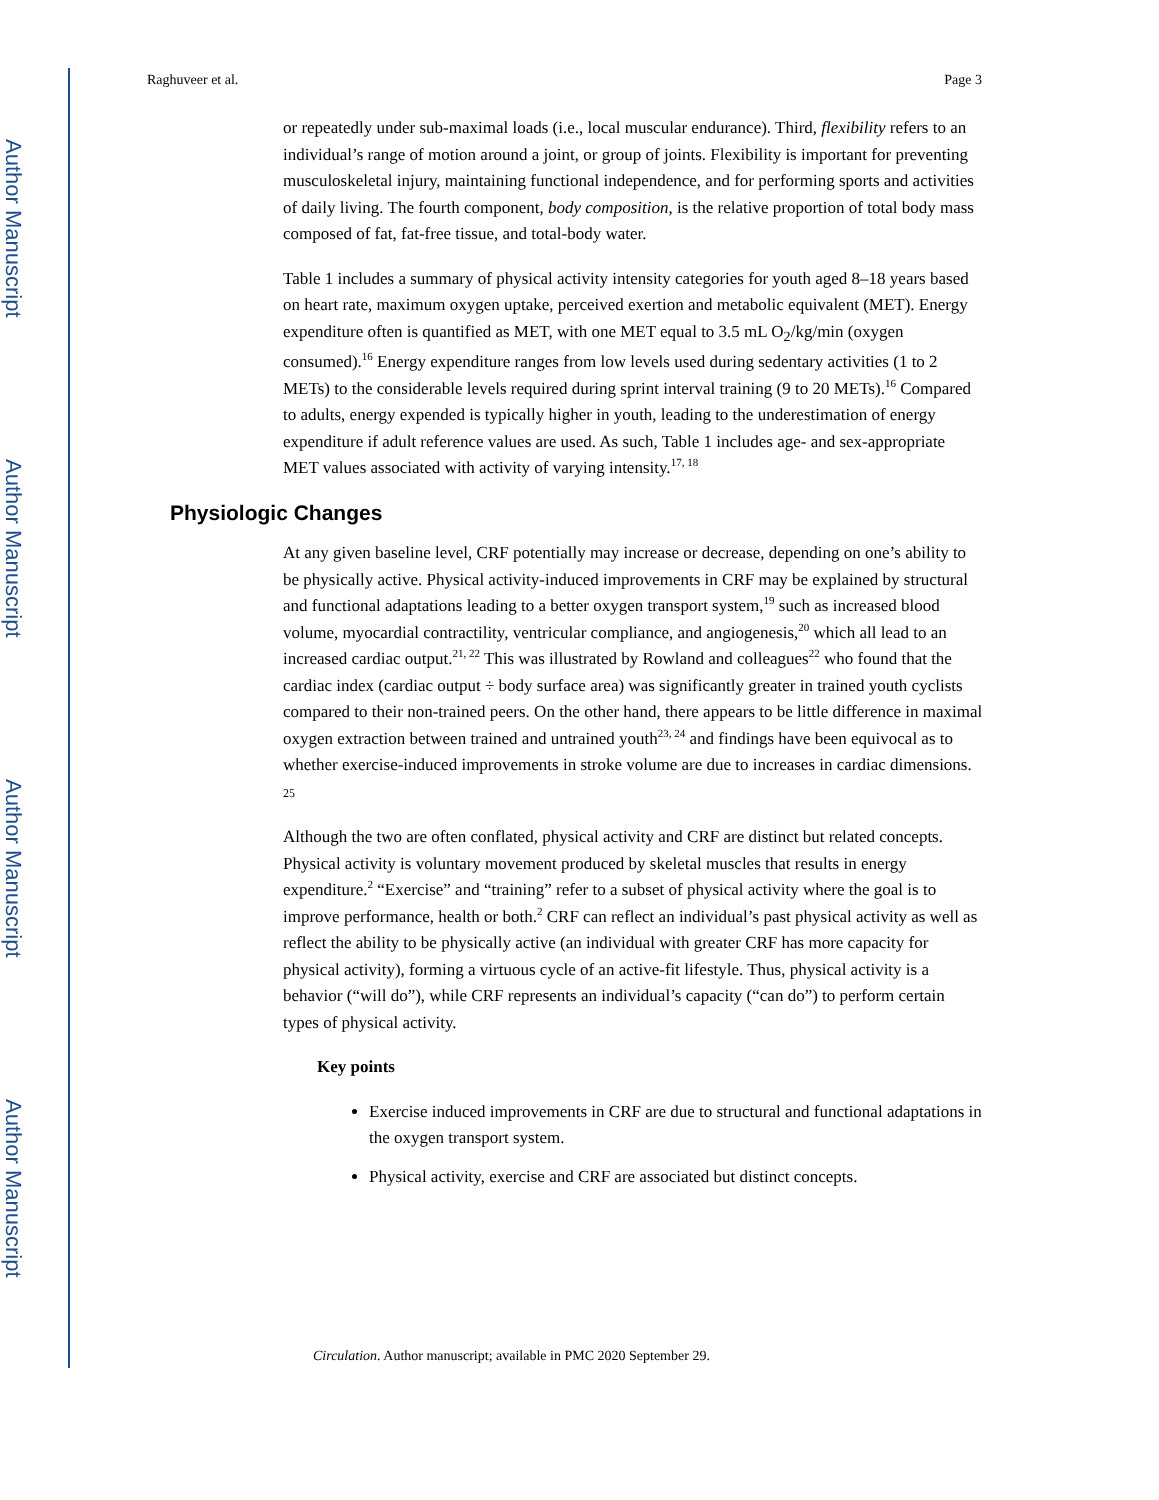Author Manuscript
Author Manuscript
Author Manuscript
Author Manuscript
Raghuveer et al. Page 3
or repeatedly under sub-maximal loads (i.e., local muscular endurance). Third, flexibility refers to an individual’s range of motion around a joint, or group of joints. Flexibility is important for preventing musculoskeletal injury, maintaining functional independence, and for performing sports and activities of daily living. The fourth component, body composition, is the relative proportion of total body mass composed of fat, fat-free tissue, and total-body water.
Table 1 includes a summary of physical activity intensity categories for youth aged 8–18 years based on heart rate, maximum oxygen uptake, perceived exertion and metabolic equivalent (MET). Energy expenditure often is quantified as MET, with one MET equal to 3.5 mL O<sub>2</sub>/kg/min (oxygen consumed).<sup>16</sup> Energy expenditure ranges from low levels used during sedentary activities (1 to 2 METs) to the considerable levels required during sprint interval training (9 to 20 METs).<sup>16</sup> Compared to adults, energy expended is typically higher in youth, leading to the underestimation of energy expenditure if adult reference values are used. As such, Table 1 includes age- and sex-appropriate MET values associated with activity of varying intensity.<sup>17, 18</sup>
Physiologic Changes
At any given baseline level, CRF potentially may increase or decrease, depending on one’s ability to be physically active. Physical activity-induced improvements in CRF may be explained by structural and functional adaptations leading to a better oxygen transport system,<sup>19</sup> such as increased blood volume, myocardial contractility, ventricular compliance, and angiogenesis,<sup>20</sup> which all lead to an increased cardiac output.<sup>21, 22</sup> This was illustrated by Rowland and colleagues<sup>22</sup> who found that the cardiac index (cardiac output ÷ body surface area) was significantly greater in trained youth cyclists compared to their non-trained peers. On the other hand, there appears to be little difference in maximal oxygen extraction between trained and untrained youth<sup>23, 24</sup> and findings have been equivocal as to whether exercise-induced improvements in stroke volume are due to increases in cardiac dimensions.
25
Although the two are often conflated, physical activity and CRF are distinct but related concepts. Physical activity is voluntary movement produced by skeletal muscles that results in energy expenditure.<sup>2</sup> “Exercise” and “training” refer to a subset of physical activity where the goal is to improve performance, health or both.<sup>2</sup> CRF can reflect an individual’s past physical activity as well as reflect the ability to be physically active (an individual with greater CRF has more capacity for physical activity), forming a virtuous cycle of an active-fit lifestyle. Thus, physical activity is a behavior (“will do”), while CRF represents an individual’s capacity (“can do”) to perform certain types of physical activity.
Key points
Exercise induced improvements in CRF are due to structural and functional adaptations in the oxygen transport system.
Physical activity, exercise and CRF are associated but distinct concepts.
Circulation. Author manuscript; available in PMC 2020 September 29.